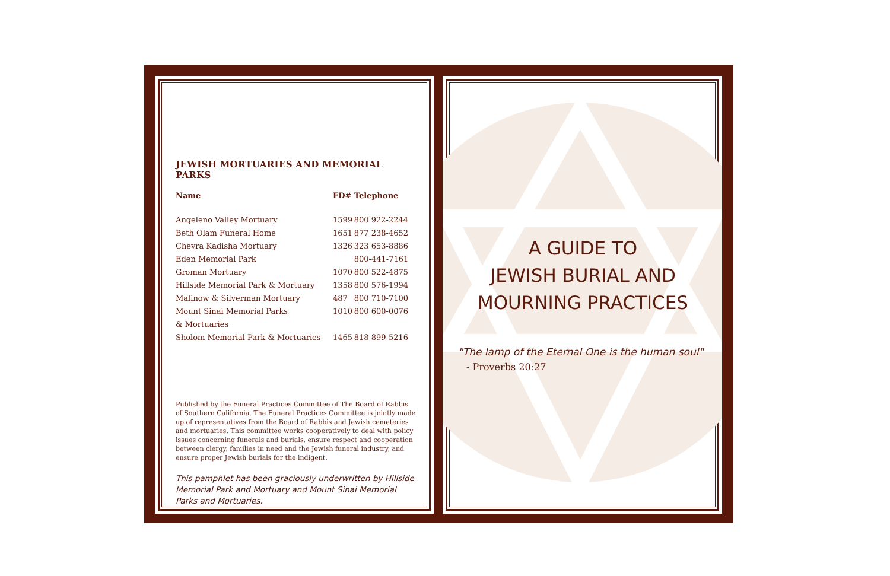JEWISH MORTUARIES AND MEMORIAL PARKS
| Name | FD# | Telephone |
| --- | --- | --- |
| Angeleno Valley Mortuary | 1599 | 800 922-2244 |
| Beth Olam Funeral Home | 1651 | 877 238-4652 |
| Chevra Kadisha Mortuary | 1326 | 323 653-8886 |
| Eden Memorial Park | | 800-441-7161 |
| Groman Mortuary | 1070 | 800 522-4875 |
| Hillside Memorial Park & Mortuary | 1358 | 800 576-1994 |
| Malinow & Silverman Mortuary | 487 | 800 710-7100 |
| Mount Sinai Memorial Parks | 1010 | 800 600-0076 |
| & Mortuaries | | |
| Sholom Memorial Park & Mortuaries | 1465 | 818 899-5216 |
Published by the Funeral Practices Committee of The Board of Rabbis of Southern California. The Funeral Practices Committee is jointly made up of representatives from the Board of Rabbis and Jewish cemeteries and mortuaries. This committee works cooperatively to deal with policy issues concerning funerals and burials, ensure respect and cooperation between clergy, families in need and the Jewish funeral industry, and ensure proper Jewish burials for the indigent.
This pamphlet has been graciously underwritten by Hillside Memorial Park and Mortuary and Mount Sinai Memorial Parks and Mortuaries.
A GUIDE TO
JEWISH BURIAL AND
MOURNING PRACTICES
"The lamp of the Eternal One is the human soul"
- Proverbs 20:27